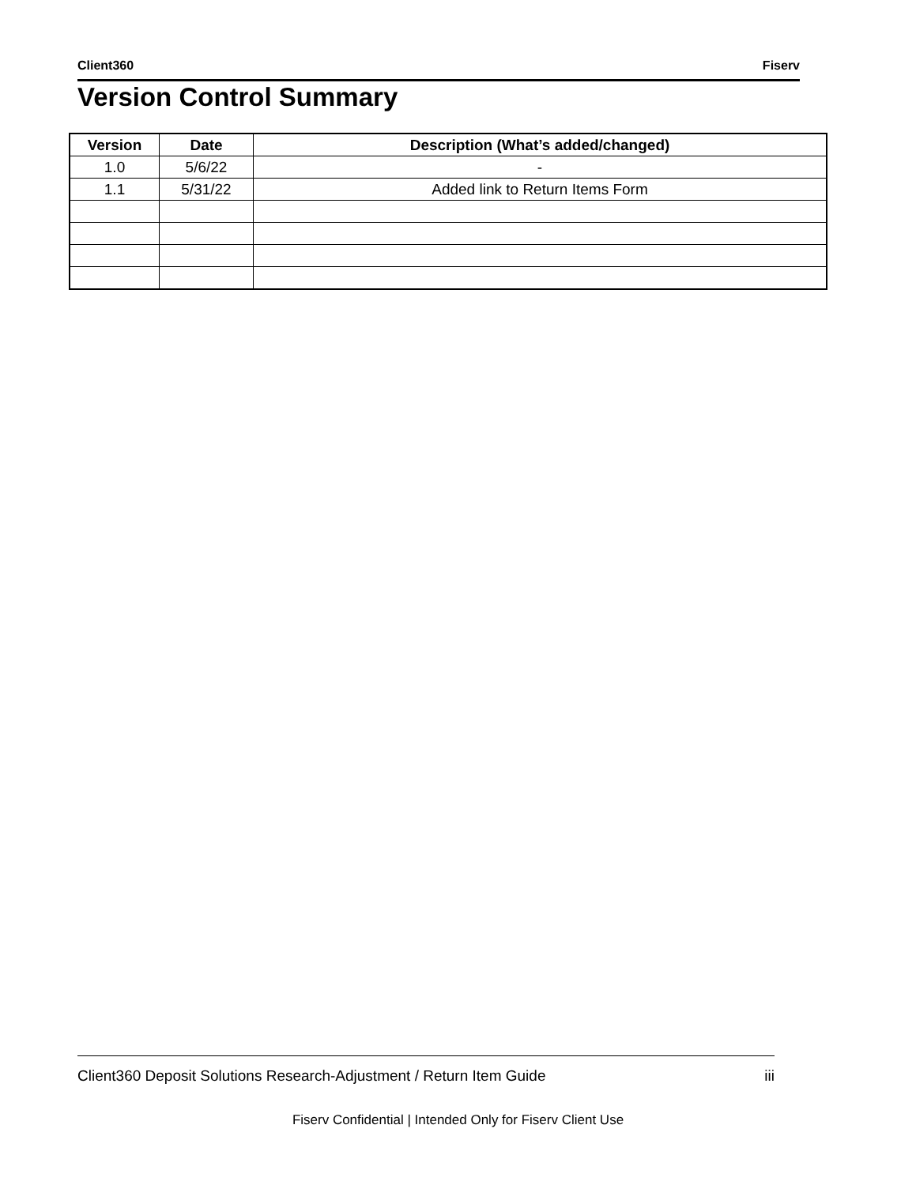Client360 Fiserv
Version Control Summary
| Version | Date | Description (What’s added/changed) |
| --- | --- | --- |
| 1.0 | 5/6/22 | - |
| 1.1 | 5/31/22 | Added link to Return Items Form |
Client360 Deposit Solutions Research-Adjustment / Return Item Guide iii
Fiserv Confidential | Intended Only for Fiserv Client Use